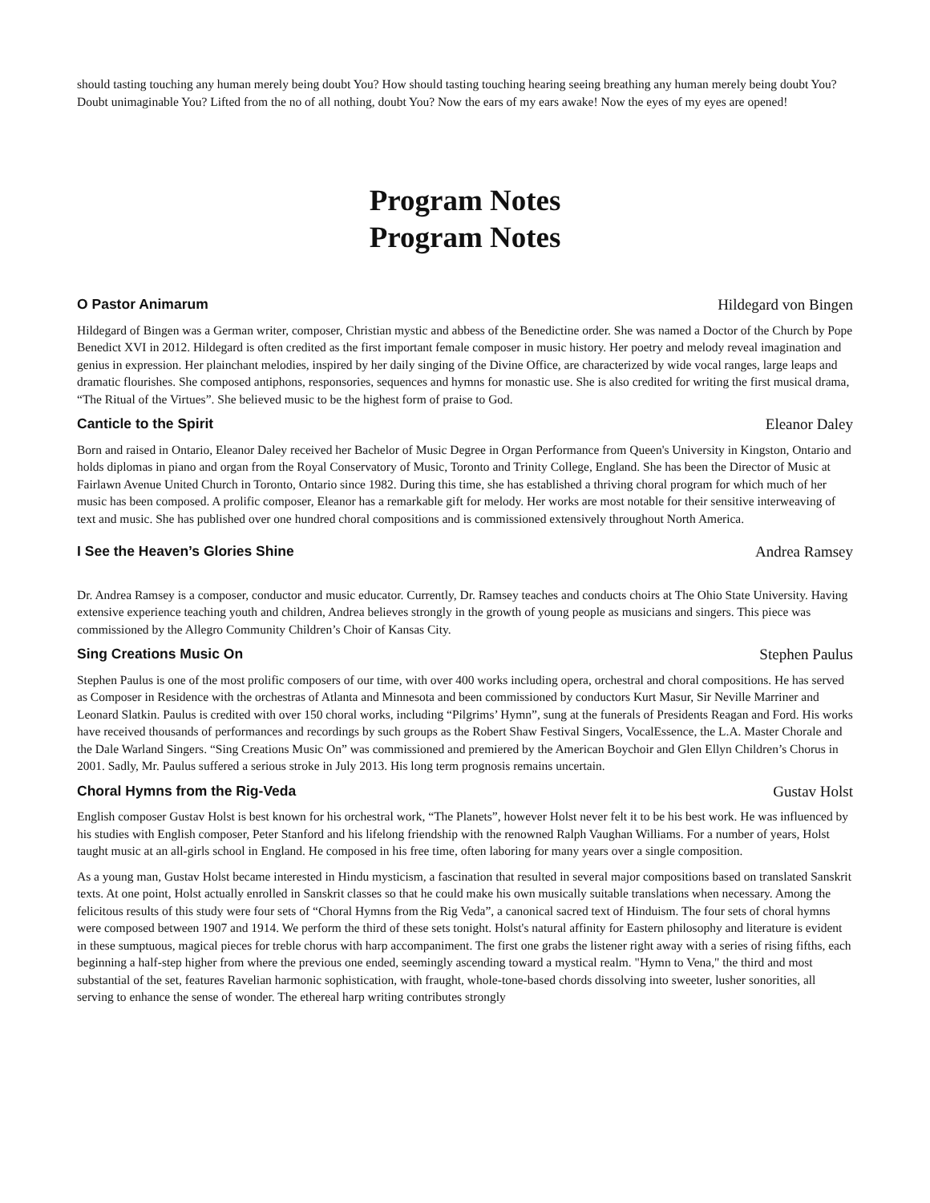should tasting touching any human merely being doubt You? How should tasting touching hearing seeing breathing any human merely being doubt You? Doubt unimaginable You? Lifted from the no of all nothing, doubt You? Now the ears of my ears awake! Now the eyes of my eyes are opened!
Program Notes
Program Notes
O Pastor Animarum Hildegard von Bingen
Hildegard of Bingen was a German writer, composer, Christian mystic and abbess of the Benedictine order. She was named a Doctor of the Church by Pope Benedict XVI in 2012. Hildegard is often credited as the first important female composer in music history. Her poetry and melody reveal imagination and genius in expression. Her plainchant melodies, inspired by her daily singing of the Divine Office, are characterized by wide vocal ranges, large leaps and dramatic flourishes. She composed antiphons, responsories, sequences and hymns for monastic use. She is also credited for writing the first musical drama, “The Ritual of the Virtues”. She believed music to be the highest form of praise to God.
Canticle to the Spirit Eleanor Daley
Born and raised in Ontario, Eleanor Daley received her Bachelor of Music Degree in Organ Performance from Queen's University in Kingston, Ontario and holds diplomas in piano and organ from the Royal Conservatory of Music, Toronto and Trinity College, England. She has been the Director of Music at Fairlawn Avenue United Church in Toronto, Ontario since 1982. During this time, she has established a thriving choral program for which much of her music has been composed. A prolific composer, Eleanor has a remarkable gift for melody. Her works are most notable for their sensitive interweaving of text and music. She has published over one hundred choral compositions and is commissioned extensively throughout North America.
I See the Heaven’s Glories Shine Andrea Ramsey
Dr. Andrea Ramsey is a composer, conductor and music educator. Currently, Dr. Ramsey teaches and conducts choirs at The Ohio State University. Having extensive experience teaching youth and children, Andrea believes strongly in the growth of young people as musicians and singers. This piece was commissioned by the Allegro Community Children’s Choir of Kansas City.
Sing Creations Music On Stephen Paulus
Stephen Paulus is one of the most prolific composers of our time, with over 400 works including opera, orchestral and choral compositions. He has served as Composer in Residence with the orchestras of Atlanta and Minnesota and been commissioned by conductors Kurt Masur, Sir Neville Marriner and Leonard Slatkin. Paulus is credited with over 150 choral works, including “Pilgrims’ Hymn”, sung at the funerals of Presidents Reagan and Ford. His works have received thousands of performances and recordings by such groups as the Robert Shaw Festival Singers, VocalEssence, the L.A. Master Chorale and the Dale Warland Singers. “Sing Creations Music On” was commissioned and premiered by the American Boychoir and Glen Ellyn Children’s Chorus in 2001. Sadly, Mr. Paulus suffered a serious stroke in July 2013. His long term prognosis remains uncertain.
Choral Hymns from the Rig-Veda Gustav Holst
English composer Gustav Holst is best known for his orchestral work, “The Planets”, however Holst never felt it to be his best work. He was influenced by his studies with English composer, Peter Stanford and his lifelong friendship with the renowned Ralph Vaughan Williams. For a number of years, Holst taught music at an all-girls school in England. He composed in his free time, often laboring for many years over a single composition.
As a young man, Gustav Holst became interested in Hindu mysticism, a fascination that resulted in several major compositions based on translated Sanskrit texts. At one point, Holst actually enrolled in Sanskrit classes so that he could make his own musically suitable translations when necessary. Among the felicitous results of this study were four sets of “Choral Hymns from the Rig Veda”, a canonical sacred text of Hinduism. The four sets of choral hymns were composed between 1907 and 1914. We perform the third of these sets tonight. Holst's natural affinity for Eastern philosophy and literature is evident in these sumptuous, magical pieces for treble chorus with harp accompaniment. The first one grabs the listener right away with a series of rising fifths, each beginning a half-step higher from where the previous one ended, seemingly ascending toward a mystical realm. "Hymn to Vena," the third and most substantial of the set, features Ravelian harmonic sophistication, with fraught, whole-tone-based chords dissolving into sweeter, lusher sonorities, all serving to enhance the sense of wonder. The ethereal harp writing contributes strongly